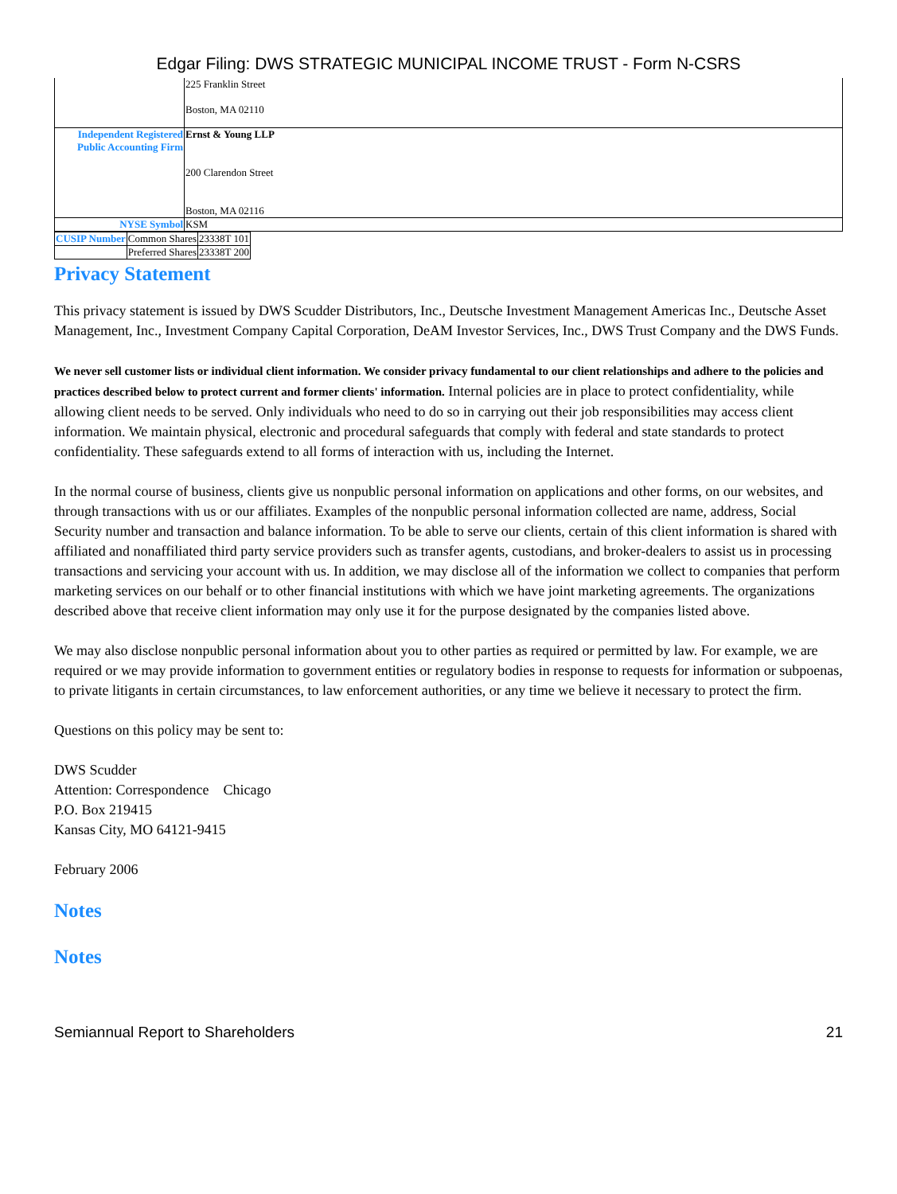Edgar Filing: DWS STRATEGIC MUNICIPAL INCOME TRUST - Form N-CSRS
| | 225 Franklin Street Boston, MA 02110 |
| Independent Registered Public Accounting Firm | Ernst & Young LLP 200 Clarendon Street Boston, MA 02116 |
| NYSE Symbol | KSM |
| CUSIP Number | Common Shares | 23338T 101 |
| | Preferred Shares | 23338T 200 |
Privacy Statement
This privacy statement is issued by DWS Scudder Distributors, Inc., Deutsche Investment Management Americas Inc., Deutsche Asset Management, Inc., Investment Company Capital Corporation, DeAM Investor Services, Inc., DWS Trust Company and the DWS Funds.
We never sell customer lists or individual client information. We consider privacy fundamental to our client relationships and adhere to the policies and practices described below to protect current and former clients' information. Internal policies are in place to protect confidentiality, while allowing client needs to be served. Only individuals who need to do so in carrying out their job responsibilities may access client information. We maintain physical, electronic and procedural safeguards that comply with federal and state standards to protect confidentiality. These safeguards extend to all forms of interaction with us, including the Internet.
In the normal course of business, clients give us nonpublic personal information on applications and other forms, on our websites, and through transactions with us or our affiliates. Examples of the nonpublic personal information collected are name, address, Social Security number and transaction and balance information. To be able to serve our clients, certain of this client information is shared with affiliated and nonaffiliated third party service providers such as transfer agents, custodians, and broker-dealers to assist us in processing transactions and servicing your account with us. In addition, we may disclose all of the information we collect to companies that perform marketing services on our behalf or to other financial institutions with which we have joint marketing agreements. The organizations described above that receive client information may only use it for the purpose designated by the companies listed above.
We may also disclose nonpublic personal information about you to other parties as required or permitted by law. For example, we are required or we may provide information to government entities or regulatory bodies in response to requests for information or subpoenas, to private litigants in certain circumstances, to law enforcement authorities, or any time we believe it necessary to protect the firm.
Questions on this policy may be sent to:
DWS Scudder
Attention: Correspondence Chicago
P.O. Box 219415
Kansas City, MO 64121-9415
February 2006
Notes
Notes
Semiannual Report to Shareholders 21